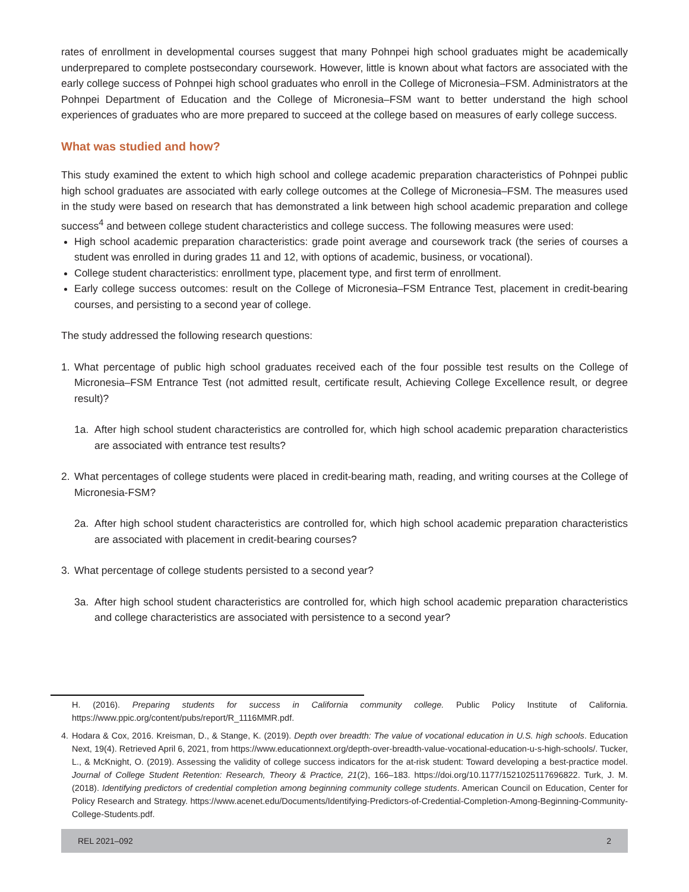rates of enrollment in developmental courses suggest that many Pohnpei high school graduates might be academically underprepared to complete postsecondary coursework. However, little is known about what factors are associated with the early college success of Pohnpei high school graduates who enroll in the College of Micronesia–FSM. Administrators at the Pohnpei Department of Education and the College of Micronesia–FSM want to better understand the high school experiences of graduates who are more prepared to succeed at the college based on measures of early college success.
What was studied and how?
This study examined the extent to which high school and college academic preparation characteristics of Pohnpei public high school graduates are associated with early college outcomes at the College of Micronesia–FSM. The measures used in the study were based on research that has demonstrated a link between high school academic preparation and college success<sup>4</sup> and between college student characteristics and college success. The following measures were used:
High school academic preparation characteristics: grade point average and coursework track (the series of courses a student was enrolled in during grades 11 and 12, with options of academic, business, or vocational).
College student characteristics: enrollment type, placement type, and first term of enrollment.
Early college success outcomes: result on the College of Micronesia–FSM Entrance Test, placement in credit-bearing courses, and persisting to a second year of college.
The study addressed the following research questions:
1. What percentage of public high school graduates received each of the four possible test results on the College of Micronesia–FSM Entrance Test (not admitted result, certificate result, Achieving College Excellence result, or degree result)?
1a. After high school student characteristics are controlled for, which high school academic preparation characteristics are associated with entrance test results?
2. What percentages of college students were placed in credit-bearing math, reading, and writing courses at the College of Micronesia-FSM?
2a. After high school student characteristics are controlled for, which high school academic preparation characteristics are associated with placement in credit-bearing courses?
3. What percentage of college students persisted to a second year?
3a. After high school student characteristics are controlled for, which high school academic preparation characteristics and college characteristics are associated with persistence to a second year?
H. (2016). Preparing students for success in California community college. Public Policy Institute of California. https://www.ppic.org/content/pubs/report/R_1116MMR.pdf.
4. Hodara & Cox, 2016. Kreisman, D., & Stange, K. (2019). Depth over breadth: The value of vocational education in U.S. high schools. Education Next, 19(4). Retrieved April 6, 2021, from https://www.educationnext.org/depth-over-breadth-value-vocational-education-u-s-high-schools/. Tucker, L., & McKnight, O. (2019). Assessing the validity of college success indicators for the at-risk student: Toward developing a best-practice model. Journal of College Student Retention: Research, Theory & Practice, 21(2), 166–183. https://doi.org/10.1177/1521025117696822. Turk, J. M. (2018). Identifying predictors of credential completion among beginning community college students. American Council on Education, Center for Policy Research and Strategy. https://www.acenet.edu/Documents/Identifying-Predictors-of-Credential-Completion-Among-Beginning-Community-College-Students.pdf.
REL 2021–092 2